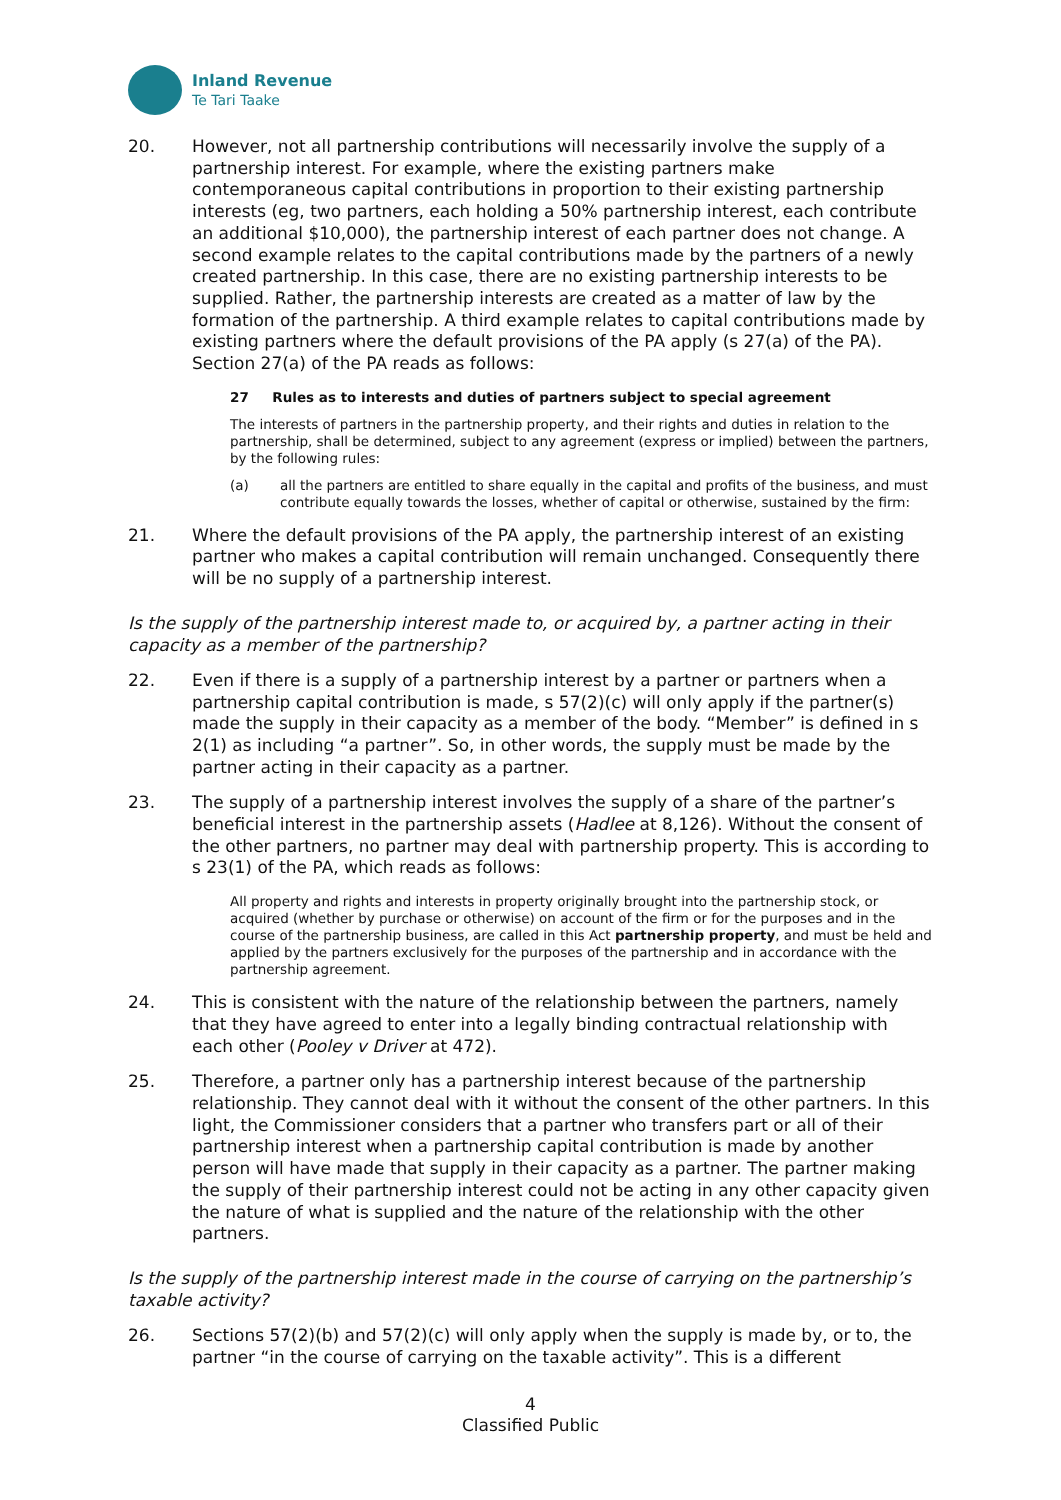Inland Revenue
Te Tari Taake
20. However, not all partnership contributions will necessarily involve the supply of a partnership interest. For example, where the existing partners make contemporaneous capital contributions in proportion to their existing partnership interests (eg, two partners, each holding a 50% partnership interest, each contribute an additional $10,000), the partnership interest of each partner does not change. A second example relates to the capital contributions made by the partners of a newly created partnership. In this case, there are no existing partnership interests to be supplied. Rather, the partnership interests are created as a matter of law by the formation of the partnership. A third example relates to capital contributions made by existing partners where the default provisions of the PA apply (s 27(a) of the PA). Section 27(a) of the PA reads as follows:
27 Rules as to interests and duties of partners subject to special agreement
The interests of partners in the partnership property, and their rights and duties in relation to the partnership, shall be determined, subject to any agreement (express or implied) between the partners, by the following rules:
(a) all the partners are entitled to share equally in the capital and profits of the business, and must contribute equally towards the losses, whether of capital or otherwise, sustained by the firm:
21. Where the default provisions of the PA apply, the partnership interest of an existing partner who makes a capital contribution will remain unchanged. Consequently there will be no supply of a partnership interest.
Is the supply of the partnership interest made to, or acquired by, a partner acting in their capacity as a member of the partnership?
22. Even if there is a supply of a partnership interest by a partner or partners when a partnership capital contribution is made, s 57(2)(c) will only apply if the partner(s) made the supply in their capacity as a member of the body. “Member” is defined in s 2(1) as including “a partner”. So, in other words, the supply must be made by the partner acting in their capacity as a partner.
23. The supply of a partnership interest involves the supply of a share of the partner’s beneficial interest in the partnership assets (Hadlee at 8,126). Without the consent of the other partners, no partner may deal with partnership property. This is according to s 23(1) of the PA, which reads as follows:
All property and rights and interests in property originally brought into the partnership stock, or acquired (whether by purchase or otherwise) on account of the firm or for the purposes and in the course of the partnership business, are called in this Act partnership property, and must be held and applied by the partners exclusively for the purposes of the partnership and in accordance with the partnership agreement.
24. This is consistent with the nature of the relationship between the partners, namely that they have agreed to enter into a legally binding contractual relationship with each other (Pooley v Driver at 472).
25. Therefore, a partner only has a partnership interest because of the partnership relationship. They cannot deal with it without the consent of the other partners. In this light, the Commissioner considers that a partner who transfers part or all of their partnership interest when a partnership capital contribution is made by another person will have made that supply in their capacity as a partner. The partner making the supply of their partnership interest could not be acting in any other capacity given the nature of what is supplied and the nature of the relationship with the other partners.
Is the supply of the partnership interest made in the course of carrying on the partnership’s taxable activity?
26. Sections 57(2)(b) and 57(2)(c) will only apply when the supply is made by, or to, the partner “in the course of carrying on the taxable activity”. This is a different
4
Classified Public